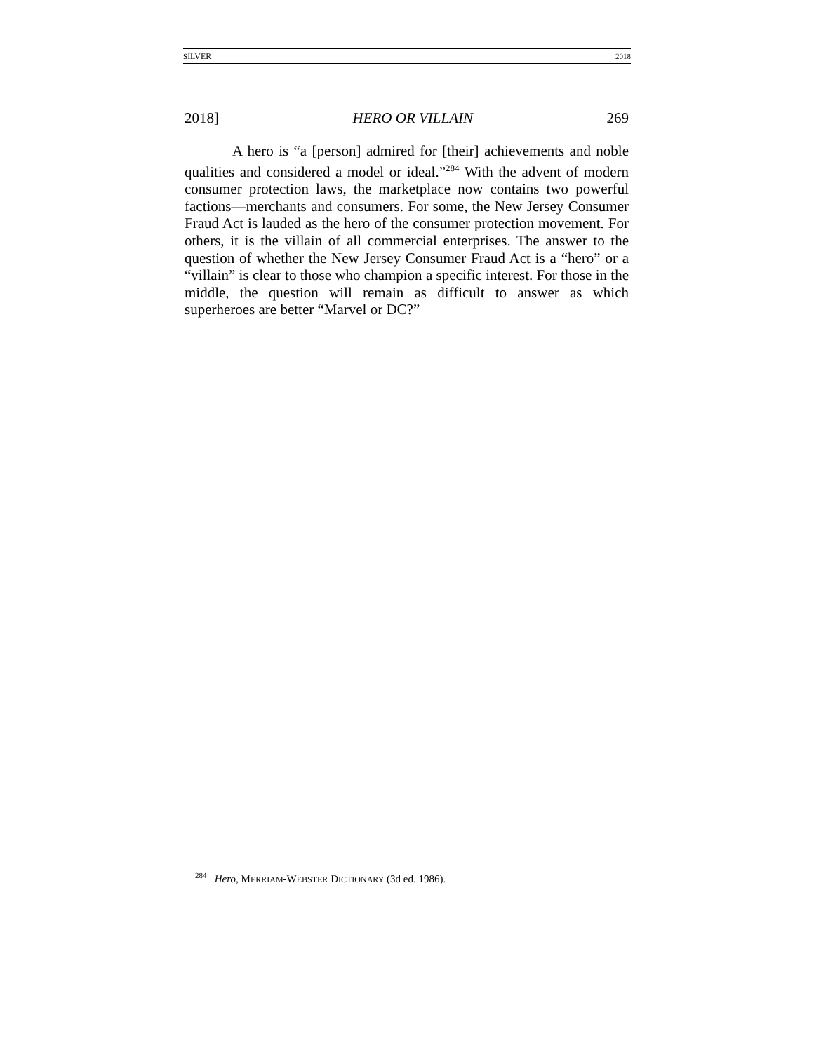SILVER 2018
2018] HERO OR VILLAIN 269
A hero is “a [person] admired for [their] achievements and noble qualities and considered a model or ideal.”<sup>284</sup> With the advent of modern consumer protection laws, the marketplace now contains two powerful factions—merchants and consumers. For some, the New Jersey Consumer Fraud Act is lauded as the hero of the consumer protection movement. For others, it is the villain of all commercial enterprises. The answer to the question of whether the New Jersey Consumer Fraud Act is a “hero” or a “villain” is clear to those who champion a specific interest. For those in the middle, the question will remain as difficult to answer as which superheroes are better “Marvel or DC?”
<sup>284</sup> Hero, MERRIAM-WEBSTER DICTIONARY (3d ed. 1986).